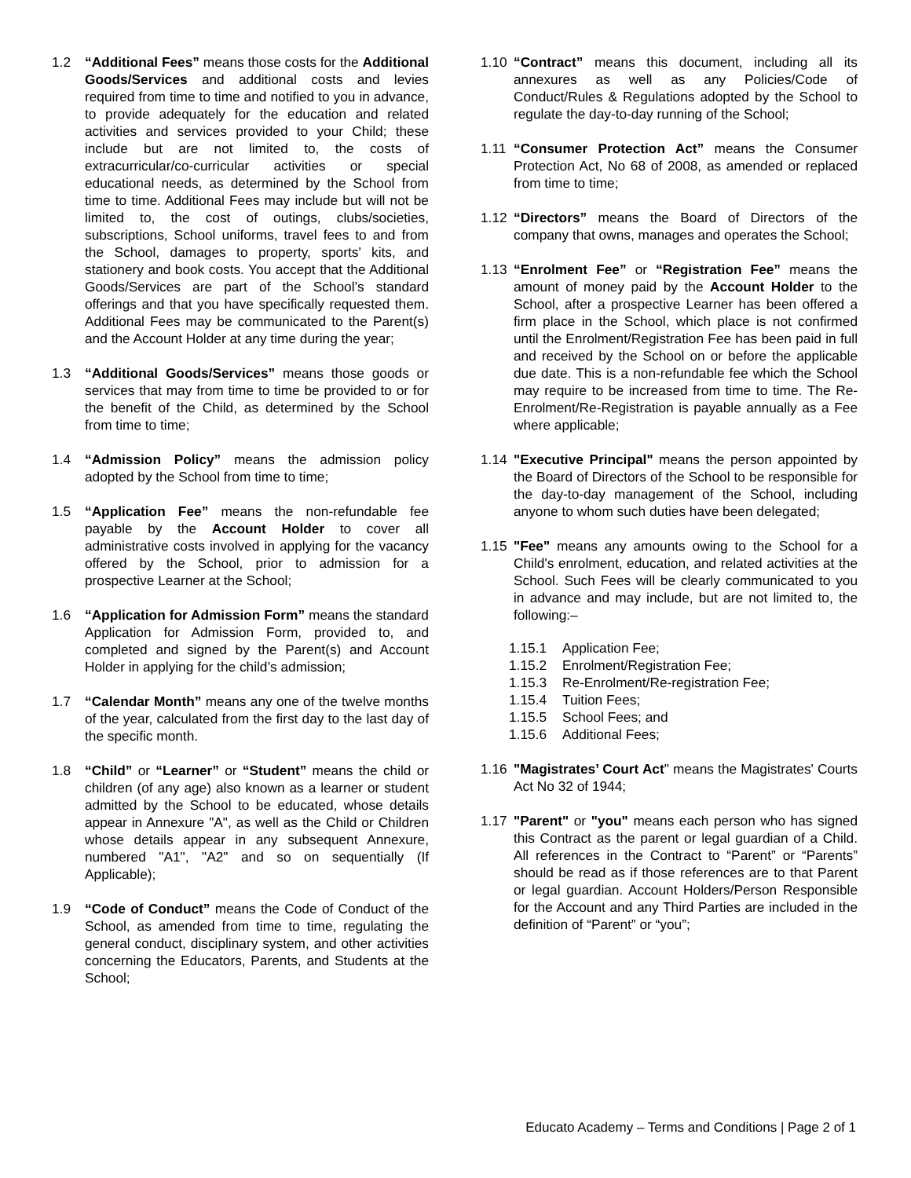1.2 “Additional Fees” means those costs for the Additional Goods/Services and additional costs and levies required from time to time and notified to you in advance, to provide adequately for the education and related activities and services provided to your Child; these include but are not limited to, the costs of extracurricular/co-curricular activities or special educational needs, as determined by the School from time to time. Additional Fees may include but will not be limited to, the cost of outings, clubs/societies, subscriptions, School uniforms, travel fees to and from the School, damages to property, sports’ kits, and stationery and book costs. You accept that the Additional Goods/Services are part of the School’s standard offerings and that you have specifically requested them. Additional Fees may be communicated to the Parent(s) and the Account Holder at any time during the year;
1.3 “Additional Goods/Services” means those goods or services that may from time to time be provided to or for the benefit of the Child, as determined by the School from time to time;
1.4 “Admission Policy” means the admission policy adopted by the School from time to time;
1.5 “Application Fee” means the non-refundable fee payable by the Account Holder to cover all administrative costs involved in applying for the vacancy offered by the School, prior to admission for a prospective Learner at the School;
1.6 “Application for Admission Form” means the standard Application for Admission Form, provided to, and completed and signed by the Parent(s) and Account Holder in applying for the child’s admission;
1.7 “Calendar Month” means any one of the twelve months of the year, calculated from the first day to the last day of the specific month.
1.8 “Child” or “Learner” or “Student” means the child or children (of any age) also known as a learner or student admitted by the School to be educated, whose details appear in Annexure "A", as well as the Child or Children whose details appear in any subsequent Annexure, numbered "A1", "A2" and so on sequentially (If Applicable);
1.9 “Code of Conduct” means the Code of Conduct of the School, as amended from time to time, regulating the general conduct, disciplinary system, and other activities concerning the Educators, Parents, and Students at the School;
1.10 “Contract” means this document, including all its annexures as well as any Policies/Code of Conduct/Rules & Regulations adopted by the School to regulate the day-to-day running of the School;
1.11 “Consumer Protection Act” means the Consumer Protection Act, No 68 of 2008, as amended or replaced from time to time;
1.12 “Directors” means the Board of Directors of the company that owns, manages and operates the School;
1.13 “Enrolment Fee” or “Registration Fee” means the amount of money paid by the Account Holder to the School, after a prospective Learner has been offered a firm place in the School, which place is not confirmed until the Enrolment/Registration Fee has been paid in full and received by the School on or before the applicable due date. This is a non-refundable fee which the School may require to be increased from time to time. The Re-Enrolment/Re-Registration is payable annually as a Fee where applicable;
1.14 "Executive Principal" means the person appointed by the Board of Directors of the School to be responsible for the day-to-day management of the School, including anyone to whom such duties have been delegated;
1.15 "Fee" means any amounts owing to the School for a Child's enrolment, education, and related activities at the School. Such Fees will be clearly communicated to you in advance and may include, but are not limited to, the following:–
1.15.1 Application Fee;
1.15.2 Enrolment/Registration Fee;
1.15.3 Re-Enrolment/Re-registration Fee;
1.15.4 Tuition Fees;
1.15.5 School Fees; and
1.15.6 Additional Fees;
1.16 "Magistrates’ Court Act" means the Magistrates' Courts Act No 32 of 1944;
1.17 "Parent" or "you" means each person who has signed this Contract as the parent or legal guardian of a Child. All references in the Contract to “Parent” or “Parents” should be read as if those references are to that Parent or legal guardian. Account Holders/Person Responsible for the Account and any Third Parties are included in the definition of “Parent” or “you”;
Educato Academy – Terms and Conditions | Page 2 of 1